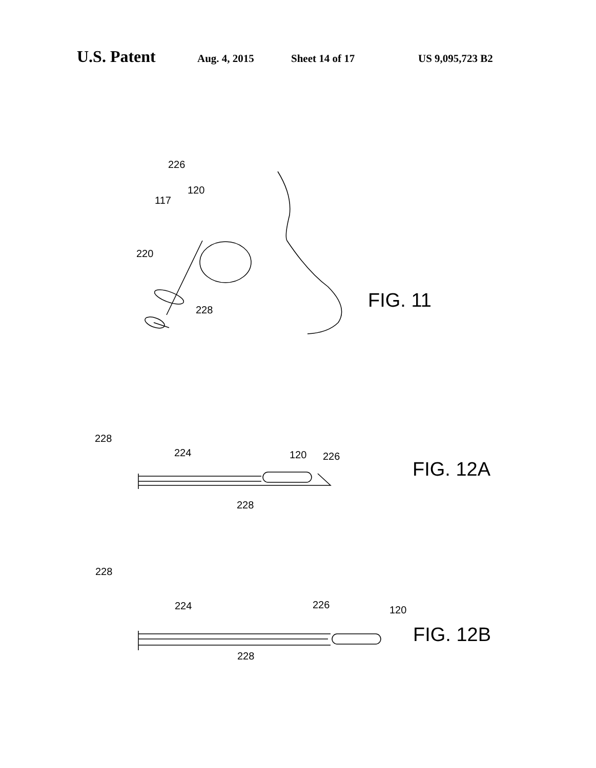U.S. Patent Aug. 4, 2015 Sheet 14 of 17 US 9,095,723 B2
226
120
117
220
228 FIG. 11
228
224 120 226
228
FIG. 12A
228
224 226 120
228
FIG. 12B